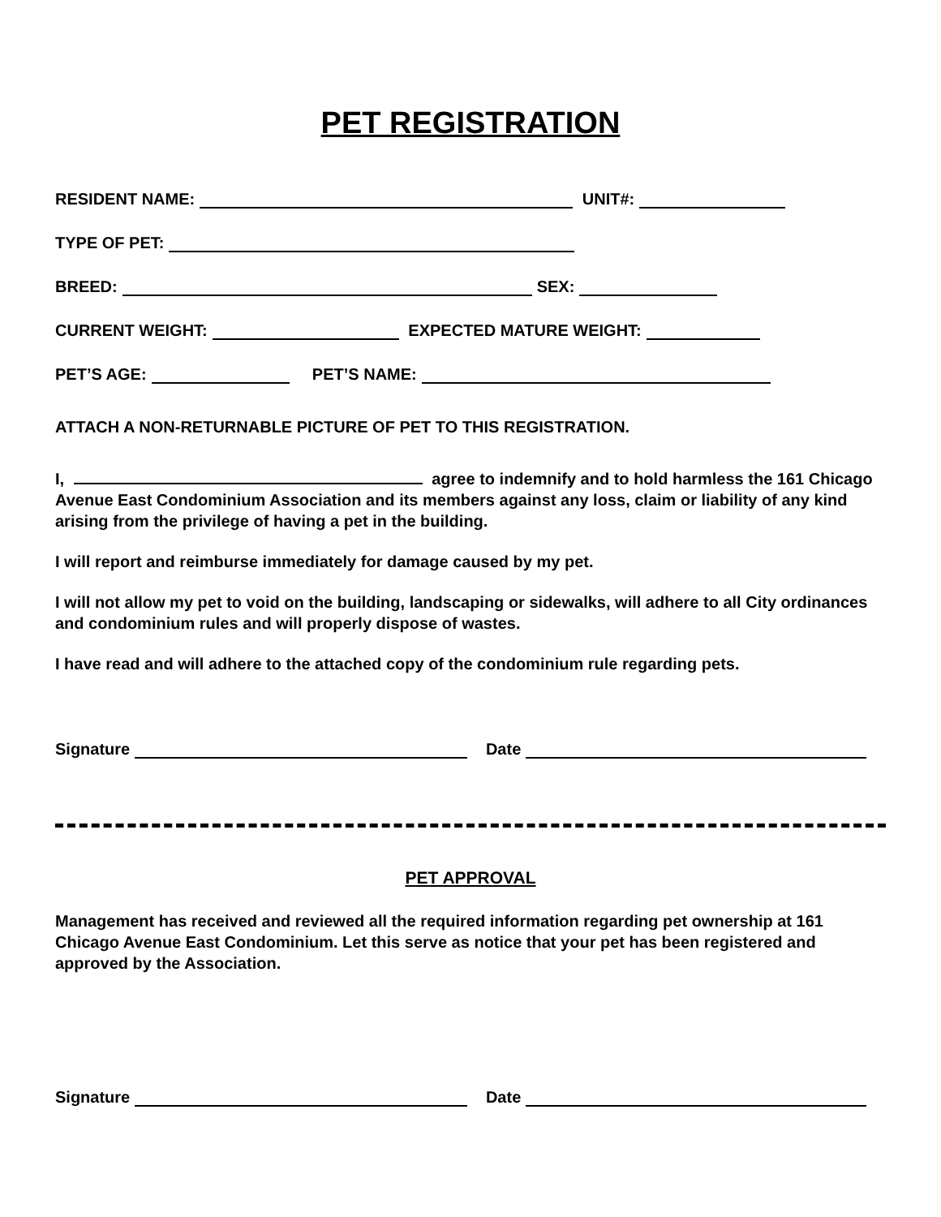PET REGISTRATION
RESIDENT NAME: UNIT#:
TYPE OF PET:
BREED: SEX:
CURRENT WEIGHT: EXPECTED MATURE WEIGHT:
PET’S AGE: PET’S NAME:
ATTACH A NON-RETURNABLE PICTURE OF PET TO THIS REGISTRATION.
I, agree to indemnify and to hold harmless the 161 Chicago Avenue East Condominium Association and its members against any loss, claim or liability of any kind arising from the privilege of having a pet in the building.
I will report and reimburse immediately for damage caused by my pet.
I will not allow my pet to void on the building, landscaping or sidewalks, will adhere to all City ordinances and condominium rules and will properly dispose of wastes.
I have read and will adhere to the attached copy of the condominium rule regarding pets.
Signature Date
PET APPROVAL
Management has received and reviewed all the required information regarding pet ownership at 161 Chicago Avenue East Condominium. Let this serve as notice that your pet has been registered and approved by the Association.
Signature Date